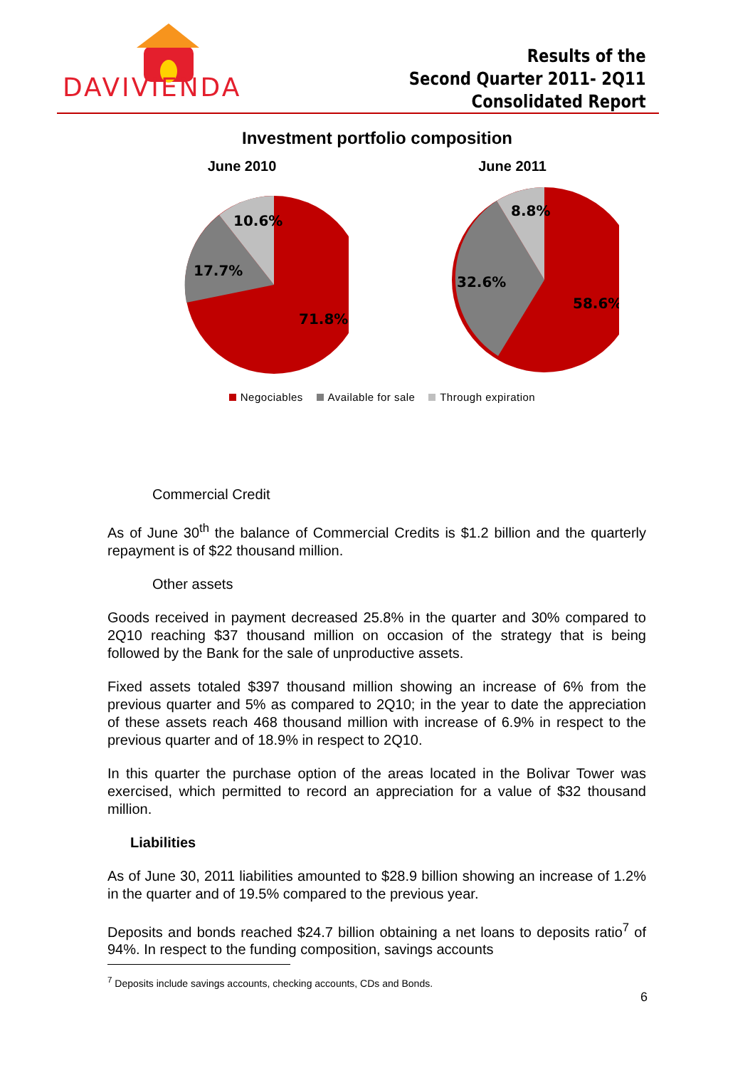DAVIVIENDA
Results of the
Second Quarter 2011- 2Q11
Consolidated Report
Investment portfolio composition
June 2010
10.6%
17.7%
71.8%
June 2011
8.8%
32.6%
58.6%
Negociables Available for sale Through expiration
Commercial Credit
As of June 30<sup>th</sup> the balance of Commercial Credits is $1.2 billion and the quarterly repayment is of $22 thousand million.
Other assets
Goods received in payment decreased 25.8% in the quarter and 30% compared to 2Q10 reaching $37 thousand million on occasion of the strategy that is being followed by the Bank for the sale of unproductive assets.
Fixed assets totaled $397 thousand million showing an increase of 6% from the previous quarter and 5% as compared to 2Q10; in the year to date the appreciation of these assets reach 468 thousand million with increase of 6.9% in respect to the previous quarter and of 18.9% in respect to 2Q10.
In this quarter the purchase option of the areas located in the Bolivar Tower was exercised, which permitted to record an appreciation for a value of $32 thousand million.
Liabilities
As of June 30, 2011 liabilities amounted to $28.9 billion showing an increase of 1.2% in the quarter and of 19.5% compared to the previous year.
Deposits and bonds reached $24.7 billion obtaining a net loans to deposits ratio<sup>7</sup> of 94%. In respect to the funding composition, savings accounts
<sup>7</sup> Deposits include savings accounts, checking accounts, CDs and Bonds.
6